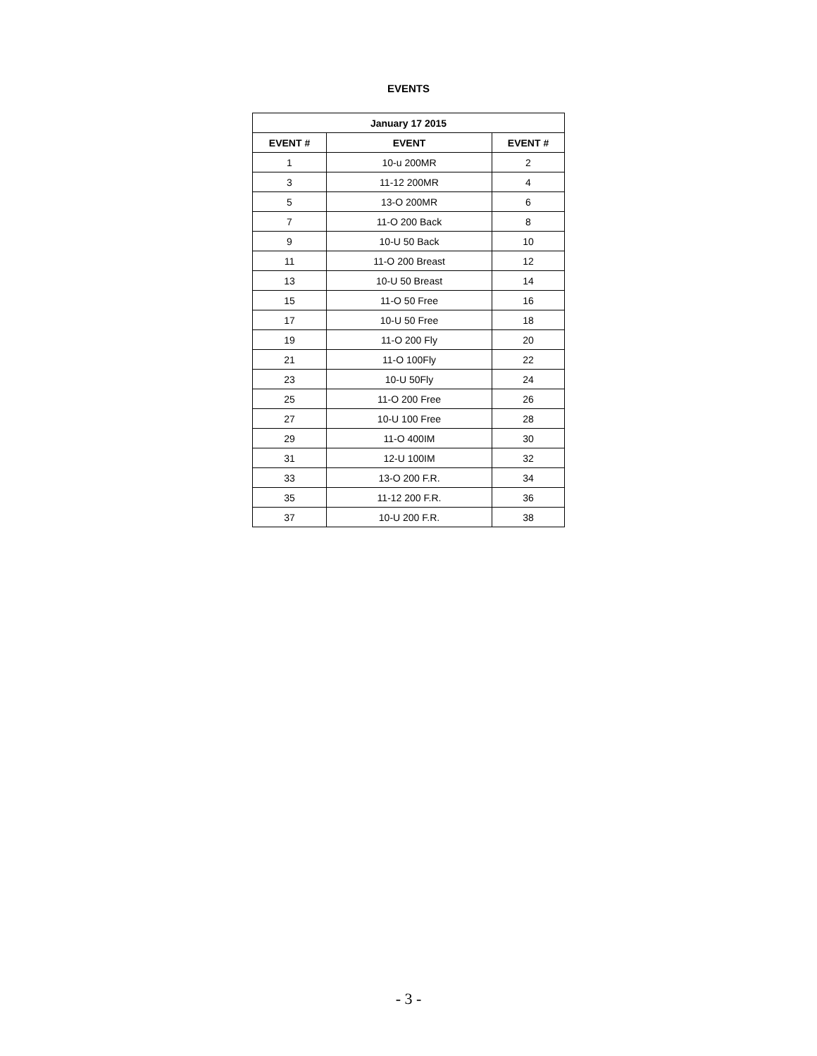EVENTS
| January 17 2015 | | |
| --- | --- | --- |
| EVENT # | EVENT | EVENT # |
| 1 | 10-u 200MR | 2 |
| 3 | 11-12 200MR | 4 |
| 5 | 13-O 200MR | 6 |
| 7 | 11-O 200 Back | 8 |
| 9 | 10-U 50 Back | 10 |
| 11 | 11-O 200 Breast | 12 |
| 13 | 10-U 50 Breast | 14 |
| 15 | 11-O 50 Free | 16 |
| 17 | 10-U 50 Free | 18 |
| 19 | 11-O 200 Fly | 20 |
| 21 | 11-O 100Fly | 22 |
| 23 | 10-U 50Fly | 24 |
| 25 | 11-O 200 Free | 26 |
| 27 | 10-U 100 Free | 28 |
| 29 | 11-O 400IM | 30 |
| 31 | 12-U 100IM | 32 |
| 33 | 13-O 200 F.R. | 34 |
| 35 | 11-12 200 F.R. | 36 |
| 37 | 10-U 200 F.R. | 38 |
- 3 -